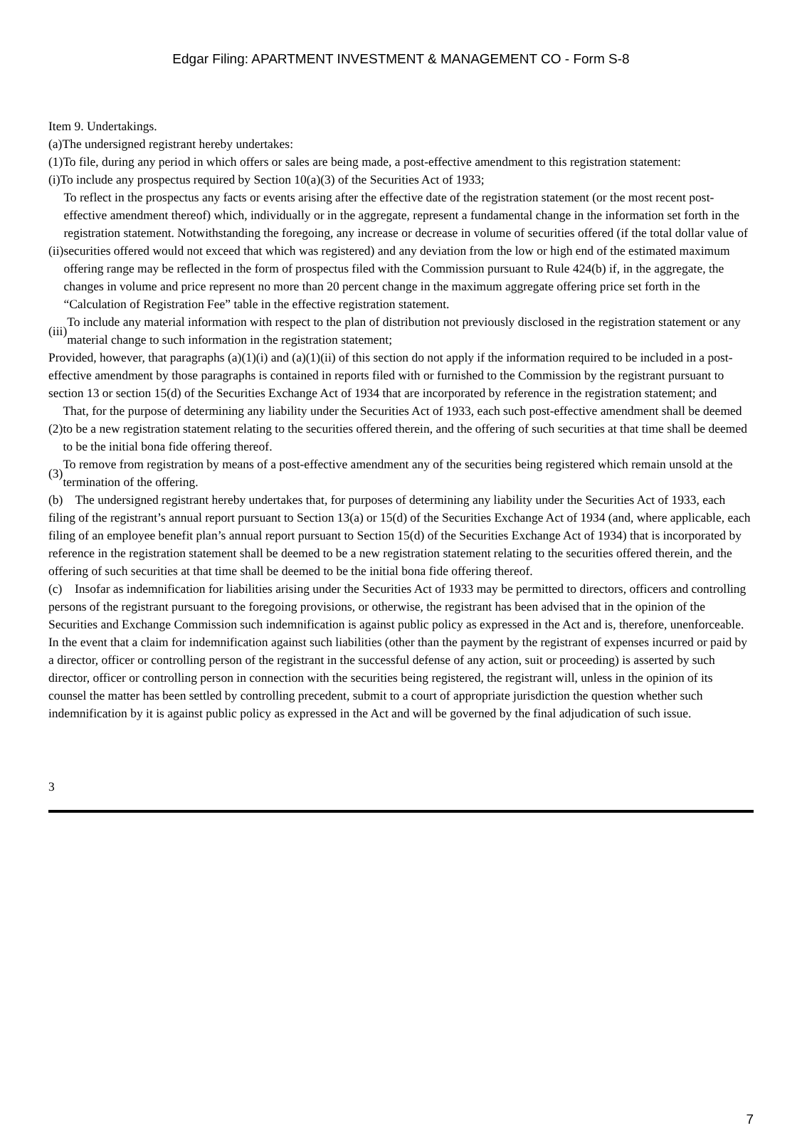Edgar Filing: APARTMENT INVESTMENT & MANAGEMENT CO - Form S-8
Item 9. Undertakings.
(a) The undersigned registrant hereby undertakes:
(1) To file, during any period in which offers or sales are being made, a post-effective amendment to this registration statement:
(i) To include any prospectus required by Section 10(a)(3) of the Securities Act of 1933;
(ii) To reflect in the prospectus any facts or events arising after the effective date of the registration statement (or the most recent post-effective amendment thereof) which, individually or in the aggregate, represent a fundamental change in the information set forth in the registration statement. Notwithstanding the foregoing, any increase or decrease in volume of securities offered (if the total dollar value of securities offered would not exceed that which was registered) and any deviation from the low or high end of the estimated maximum offering range may be reflected in the form of prospectus filed with the Commission pursuant to Rule 424(b) if, in the aggregate, the changes in volume and price represent no more than 20 percent change in the maximum aggregate offering price set forth in the “Calculation of Registration Fee” table in the effective registration statement.
(iii) To include any material information with respect to the plan of distribution not previously disclosed in the registration statement or any material change to such information in the registration statement;
Provided, however, that paragraphs (a)(1)(i) and (a)(1)(ii) of this section do not apply if the information required to be included in a post-effective amendment by those paragraphs is contained in reports filed with or furnished to the Commission by the registrant pursuant to section 13 or section 15(d) of the Securities Exchange Act of 1934 that are incorporated by reference in the registration statement; and
(2) That, for the purpose of determining any liability under the Securities Act of 1933, each such post-effective amendment shall be deemed to be a new registration statement relating to the securities offered therein, and the offering of such securities at that time shall be deemed to be the initial bona fide offering thereof.
(3) To remove from registration by means of a post-effective amendment any of the securities being registered which remain unsold at the termination of the offering.
(b) The undersigned registrant hereby undertakes that, for purposes of determining any liability under the Securities Act of 1933, each filing of the registrant’s annual report pursuant to Section 13(a) or 15(d) of the Securities Exchange Act of 1934 (and, where applicable, each filing of an employee benefit plan’s annual report pursuant to Section 15(d) of the Securities Exchange Act of 1934) that is incorporated by reference in the registration statement shall be deemed to be a new registration statement relating to the securities offered therein, and the offering of such securities at that time shall be deemed to be the initial bona fide offering thereof.
(c) Insofar as indemnification for liabilities arising under the Securities Act of 1933 may be permitted to directors, officers and controlling persons of the registrant pursuant to the foregoing provisions, or otherwise, the registrant has been advised that in the opinion of the Securities and Exchange Commission such indemnification is against public policy as expressed in the Act and is, therefore, unenforceable. In the event that a claim for indemnification against such liabilities (other than the payment by the registrant of expenses incurred or paid by a director, officer or controlling person of the registrant in the successful defense of any action, suit or proceeding) is asserted by such director, officer or controlling person in connection with the securities being registered, the registrant will, unless in the opinion of its counsel the matter has been settled by controlling precedent, submit to a court of appropriate jurisdiction the question whether such indemnification by it is against public policy as expressed in the Act and will be governed by the final adjudication of such issue.
3
7